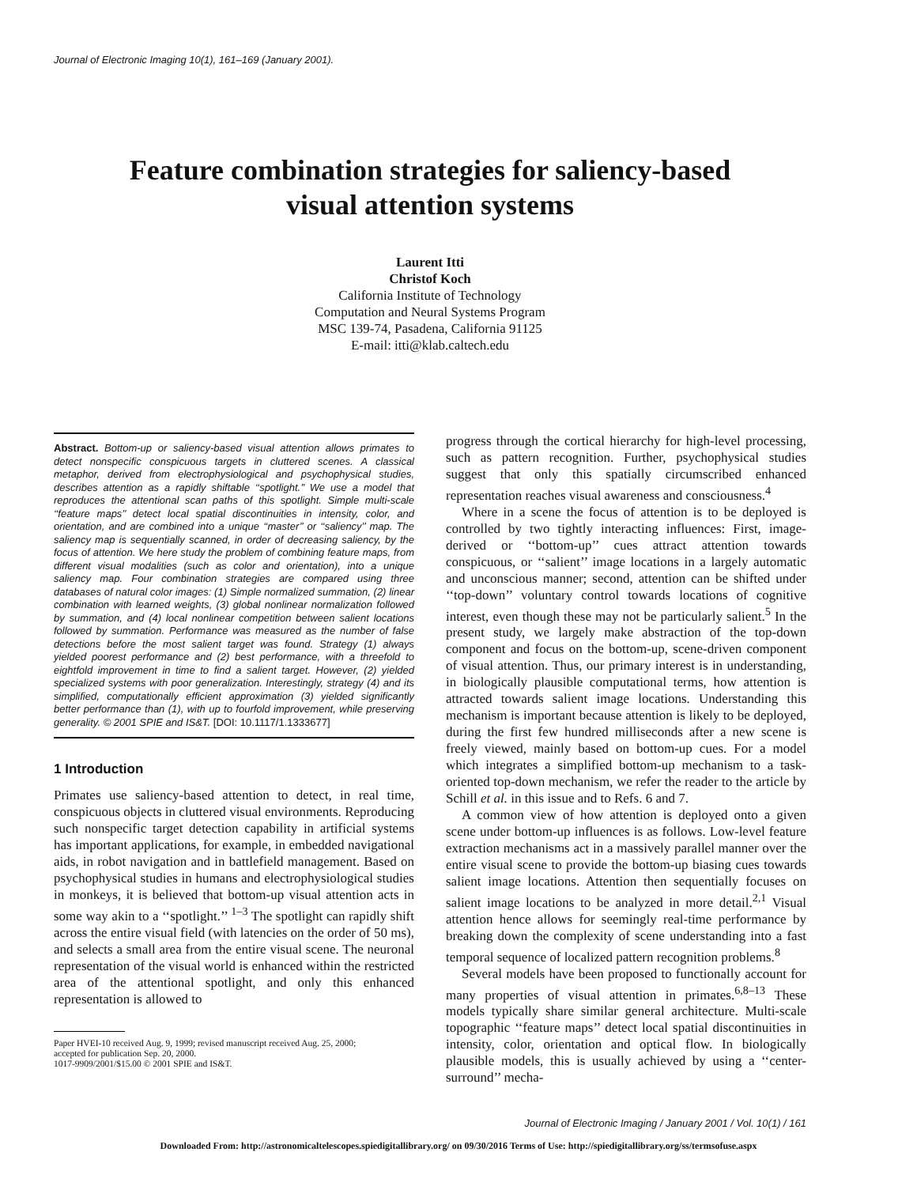Journal of Electronic Imaging 10(1), 161–169 (January 2001).
Feature combination strategies for saliency-based
visual attention systems
Laurent Itti
Christof Koch
California Institute of Technology
Computation and Neural Systems Program
MSC 139-74, Pasadena, California 91125
E-mail: itti@klab.caltech.edu
Abstract. Bottom-up or saliency-based visual attention allows primates to detect nonspecific conspicuous targets in cluttered scenes. A classical metaphor, derived from electrophysiological and psychophysical studies, describes attention as a rapidly shiftable ‘‘spotlight.’’ We use a model that reproduces the attentional scan paths of this spotlight. Simple multi-scale ‘‘feature maps’’ detect local spatial discontinuities in intensity, color, and orientation, and are combined into a unique ‘‘master’’ or ‘‘saliency’’ map. The saliency map is sequentially scanned, in order of decreasing saliency, by the focus of attention. We here study the problem of combining feature maps, from different visual modalities (such as color and orientation), into a unique saliency map. Four combination strategies are compared using three databases of natural color images: (1) Simple normalized summation, (2) linear combination with learned weights, (3) global nonlinear normalization followed by summation, and (4) local nonlinear competition between salient locations followed by summation. Performance was measured as the number of false detections before the most salient target was found. Strategy (1) always yielded poorest performance and (2) best performance, with a threefold to eightfold improvement in time to find a salient target. However, (2) yielded specialized systems with poor generalization. Interestingly, strategy (4) and its simplified, computationally efficient approximation (3) yielded significantly better performance than (1), with up to fourfold improvement, while preserving generality. © 2001 SPIE and IS&T. [DOI: 10.1117/1.1333677]
1 Introduction
Primates use saliency-based attention to detect, in real time, conspicuous objects in cluttered visual environments. Reproducing such nonspecific target detection capability in artificial systems has important applications, for example, in embedded navigational aids, in robot navigation and in battlefield management. Based on psychophysical studies in humans and electrophysiological studies in monkeys, it is believed that bottom-up visual attention acts in some way akin to a ‘‘spotlight.’’ <sup>1–3</sup> The spotlight can rapidly shift across the entire visual field (with latencies on the order of 50 ms), and selects a small area from the entire visual scene. The neuronal representation of the visual world is enhanced within the restricted area of the attentional spotlight, and only this enhanced representation is allowed to
Paper HVEI-10 received Aug. 9, 1999; revised manuscript received Aug. 25, 2000;
accepted for publication Sep. 20, 2000.
1017-9909/2001/$15.00 © 2001 SPIE and IS&T.
progress through the cortical hierarchy for high-level processing, such as pattern recognition. Further, psychophysical studies suggest that only this spatially circumscribed enhanced representation reaches visual awareness and consciousness.<sup>4</sup>
Where in a scene the focus of attention is to be deployed is controlled by two tightly interacting influences: First, image-derived or ‘‘bottom-up’’ cues attract attention towards conspicuous, or ‘‘salient’’ image locations in a largely automatic and unconscious manner; second, attention can be shifted under ‘‘top-down’’ voluntary control towards locations of cognitive interest, even though these may not be particularly salient.<sup>5</sup> In the present study, we largely make abstraction of the top-down component and focus on the bottom-up, scene-driven component of visual attention. Thus, our primary interest is in understanding, in biologically plausible computational terms, how attention is attracted towards salient image locations. Understanding this mechanism is important because attention is likely to be deployed, during the first few hundred milliseconds after a new scene is freely viewed, mainly based on bottom-up cues. For a model which integrates a simplified bottom-up mechanism to a task-oriented top-down mechanism, we refer the reader to the article by Schill et al. in this issue and to Refs. 6 and 7.
A common view of how attention is deployed onto a given scene under bottom-up influences is as follows. Low-level feature extraction mechanisms act in a massively parallel manner over the entire visual scene to provide the bottom-up biasing cues towards salient image locations. Attention then sequentially focuses on salient image locations to be analyzed in more detail.<sup>2,1</sup> Visual attention hence allows for seemingly real-time performance by breaking down the complexity of scene understanding into a fast temporal sequence of localized pattern recognition problems.<sup>8</sup>
Several models have been proposed to functionally account for many properties of visual attention in primates.<sup>6,8–13</sup> These models typically share similar general architecture. Multi-scale topographic ‘‘feature maps’’ detect local spatial discontinuities in intensity, color, orientation and optical flow. In biologically plausible models, this is usually achieved by using a ‘‘center-surround’’ mecha-
Journal of Electronic Imaging / January 2001 / Vol. 10(1) / 161
Downloaded From: http://astronomicaltelescopes.spiedigitallibrary.org/ on 09/30/2016 Terms of Use: http://spiedigitallibrary.org/ss/termsofuse.aspx